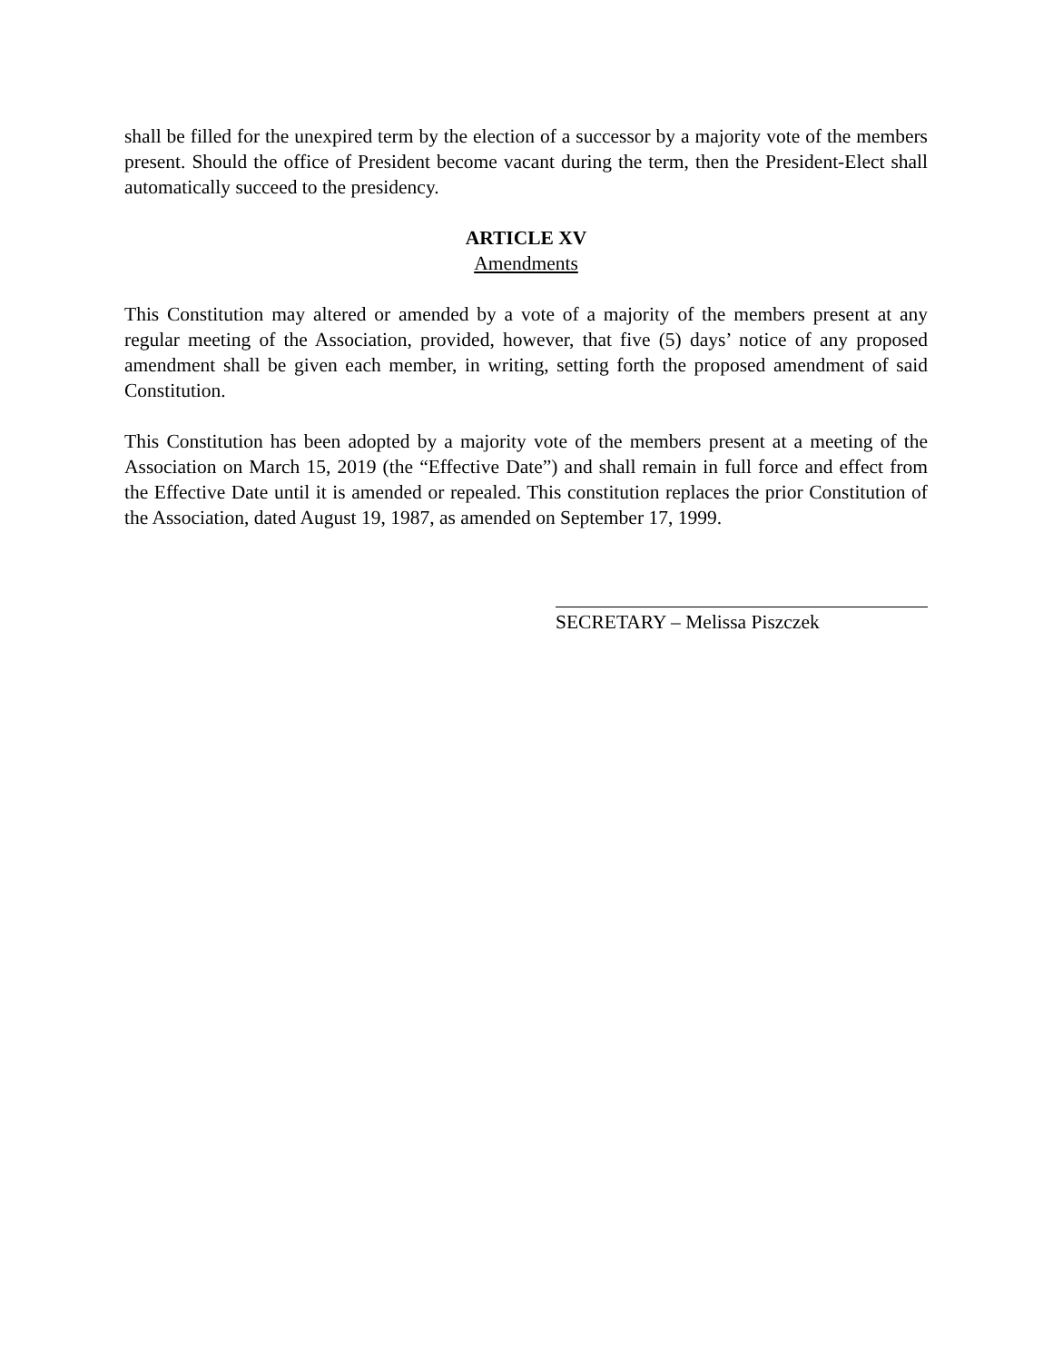shall be filled for the unexpired term by the election of a successor by a majority vote of the members present. Should the office of President become vacant during the term, then the President-Elect shall automatically succeed to the presidency.
ARTICLE XV
Amendments
This Constitution may altered or amended by a vote of a majority of the members present at any regular meeting of the Association, provided, however, that five (5) days’ notice of any proposed amendment shall be given each member, in writing, setting forth the proposed amendment of said Constitution.
This Constitution has been adopted by a majority vote of the members present at a meeting of the Association on March 15, 2019 (the “Effective Date”) and shall remain in full force and effect from the Effective Date until it is amended or repealed. This constitution replaces the prior Constitution of the Association, dated August 19, 1987, as amended on September 17, 1999.
SECRETARY – Melissa Piszczek